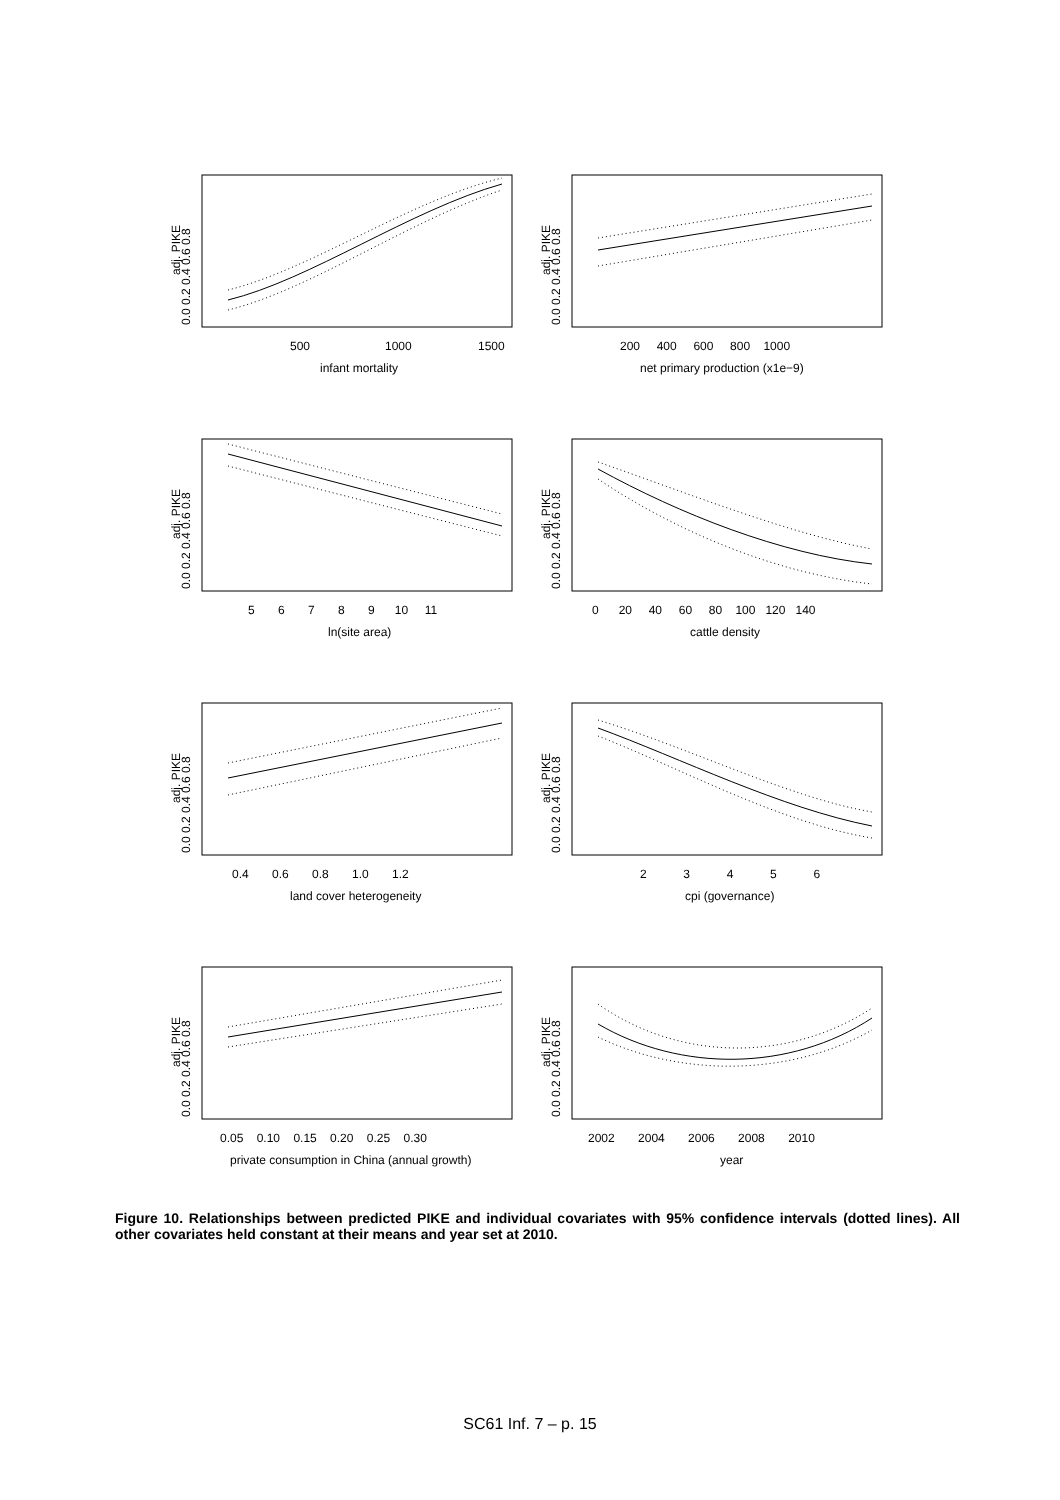adj. PIKE
0.0 0.2 0.4 0.6 0.8
500
1000
1500
infant mortality
adj. PIKE
0.0 0.2 0.4 0.6 0.8
200 400 600 800 1000
net primary production (x1e−9)
adj. PIKE
0.0 0.2 0.4 0.6 0.8
5 6 7 8 9 10 11
ln(site area)
adj. PIKE
0.0 0.2 0.4 0.6 0.8
0 20 40 60 80 100 120 140
cattle density
adj. PIKE
0.0 0.2 0.4 0.6 0.8
0.4 0.6 0.8 1.0 1.2
land cover heterogeneity
adj. PIKE
0.0 0.2 0.4 0.6 0.8
2 3 4 5 6
cpi (governance)
adj. PIKE
0.0 0.2 0.4 0.6 0.8
0.05 0.10 0.15 0.20 0.25 0.30
private consumption in China (annual growth)
adj. PIKE
0.0 0.2 0.4 0.6 0.8
2002 2004 2006 2008 2010
year
Figure 10. Relationships between predicted PIKE and individual covariates with 95% confidence intervals (dotted lines). All other covariates held constant at their means and year set at 2010.
SC61 Inf. 7 – p. 15